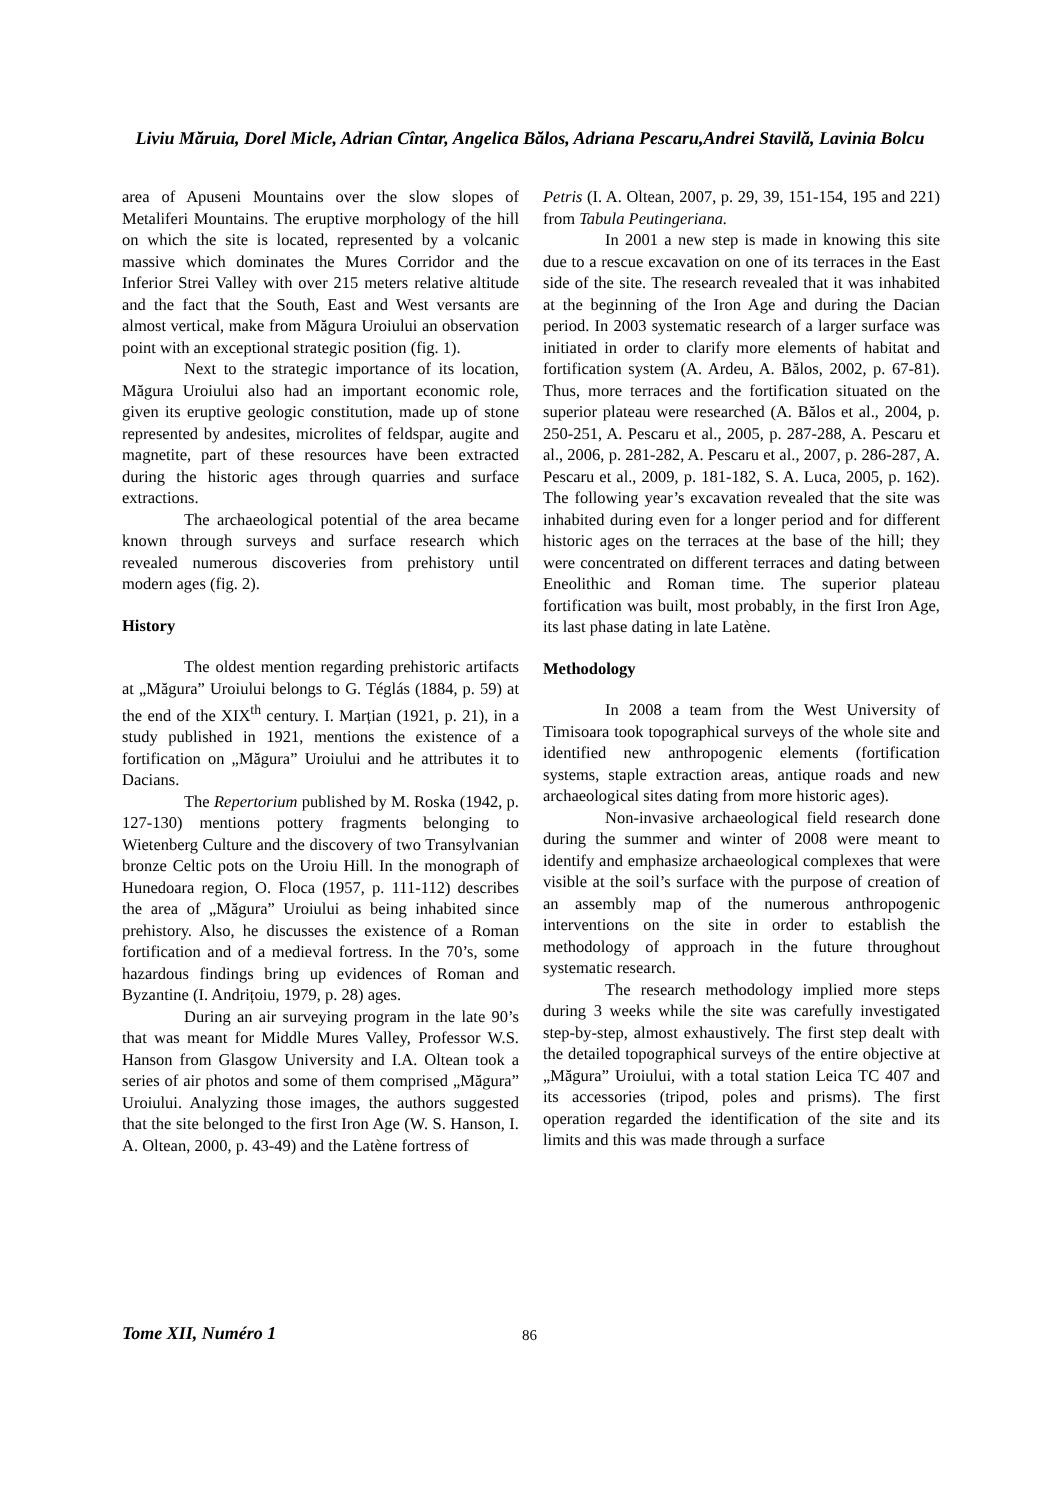Liviu Măruia, Dorel Micle, Adrian Cîntar, Angelica Bălos, Adriana Pescaru,Andrei Stavilă, Lavinia Bolcu
area of Apuseni Mountains over the slow slopes of Metaliferi Mountains. The eruptive morphology of the hill on which the site is located, represented by a volcanic massive which dominates the Mures Corridor and the Inferior Strei Valley with over 215 meters relative altitude and the fact that the South, East and West versants are almost vertical, make from Măgura Uroiului an observation point with an exceptional strategic position (fig. 1).
Next to the strategic importance of its location, Măgura Uroiului also had an important economic role, given its eruptive geologic constitution, made up of stone represented by andesites, microlites of feldspar, augite and magnetite, part of these resources have been extracted during the historic ages through quarries and surface extractions.
The archaeological potential of the area became known through surveys and surface research which revealed numerous discoveries from prehistory until modern ages (fig. 2).
History
The oldest mention regarding prehistoric artifacts at „Măgura” Uroiului belongs to G. Téglás (1884, p. 59) at the end of the XIX<sup>th</sup> century. I. Marțian (1921, p. 21), in a study published in 1921, mentions the existence of a fortification on „Măgura” Uroiului and he attributes it to Dacians.
The Repertorium published by M. Roska (1942, p. 127-130) mentions pottery fragments belonging to Wietenberg Culture and the discovery of two Transylvanian bronze Celtic pots on the Uroiu Hill. In the monograph of Hunedoara region, O. Floca (1957, p. 111-112) describes the area of „Măgura” Uroiului as being inhabited since prehistory. Also, he discusses the existence of a Roman fortification and of a medieval fortress. In the 70’s, some hazardous findings bring up evidences of Roman and Byzantine (I. Andrițoiu, 1979, p. 28) ages.
During an air surveying program in the late 90’s that was meant for Middle Mures Valley, Professor W.S. Hanson from Glasgow University and I.A. Oltean took a series of air photos and some of them comprised „Măgura” Uroiului. Analyzing those images, the authors suggested that the site belonged to the first Iron Age (W. S. Hanson, I. A. Oltean, 2000, p. 43-49) and the Latène fortress of
Petris (I. A. Oltean, 2007, p. 29, 39, 151-154, 195 and 221) from Tabula Peutingeriana.
In 2001 a new step is made in knowing this site due to a rescue excavation on one of its terraces in the East side of the site. The research revealed that it was inhabited at the beginning of the Iron Age and during the Dacian period. In 2003 systematic research of a larger surface was initiated in order to clarify more elements of habitat and fortification system (A. Ardeu, A. Bălos, 2002, p. 67-81). Thus, more terraces and the fortification situated on the superior plateau were researched (A. Bălos et al., 2004, p. 250-251, A. Pescaru et al., 2005, p. 287-288, A. Pescaru et al., 2006, p. 281-282, A. Pescaru et al., 2007, p. 286-287, A. Pescaru et al., 2009, p. 181-182, S. A. Luca, 2005, p. 162). The following year’s excavation revealed that the site was inhabited during even for a longer period and for different historic ages on the terraces at the base of the hill; they were concentrated on different terraces and dating between Eneolithic and Roman time. The superior plateau fortification was built, most probably, in the first Iron Age, its last phase dating in late Latène.
Methodology
In 2008 a team from the West University of Timisoara took topographical surveys of the whole site and identified new anthropogenic elements (fortification systems, staple extraction areas, antique roads and new archaeological sites dating from more historic ages).
Non-invasive archaeological field research done during the summer and winter of 2008 were meant to identify and emphasize archaeological complexes that were visible at the soil’s surface with the purpose of creation of an assembly map of the numerous anthropogenic interventions on the site in order to establish the methodology of approach in the future throughout systematic research.
The research methodology implied more steps during 3 weeks while the site was carefully investigated step-by-step, almost exhaustively. The first step dealt with the detailed topographical surveys of the entire objective at „Măgura” Uroiului, with a total station Leica TC 407 and its accessories (tripod, poles and prisms). The first operation regarded the identification of the site and its limits and this was made through a surface
Tome XII, Numéro 1 86